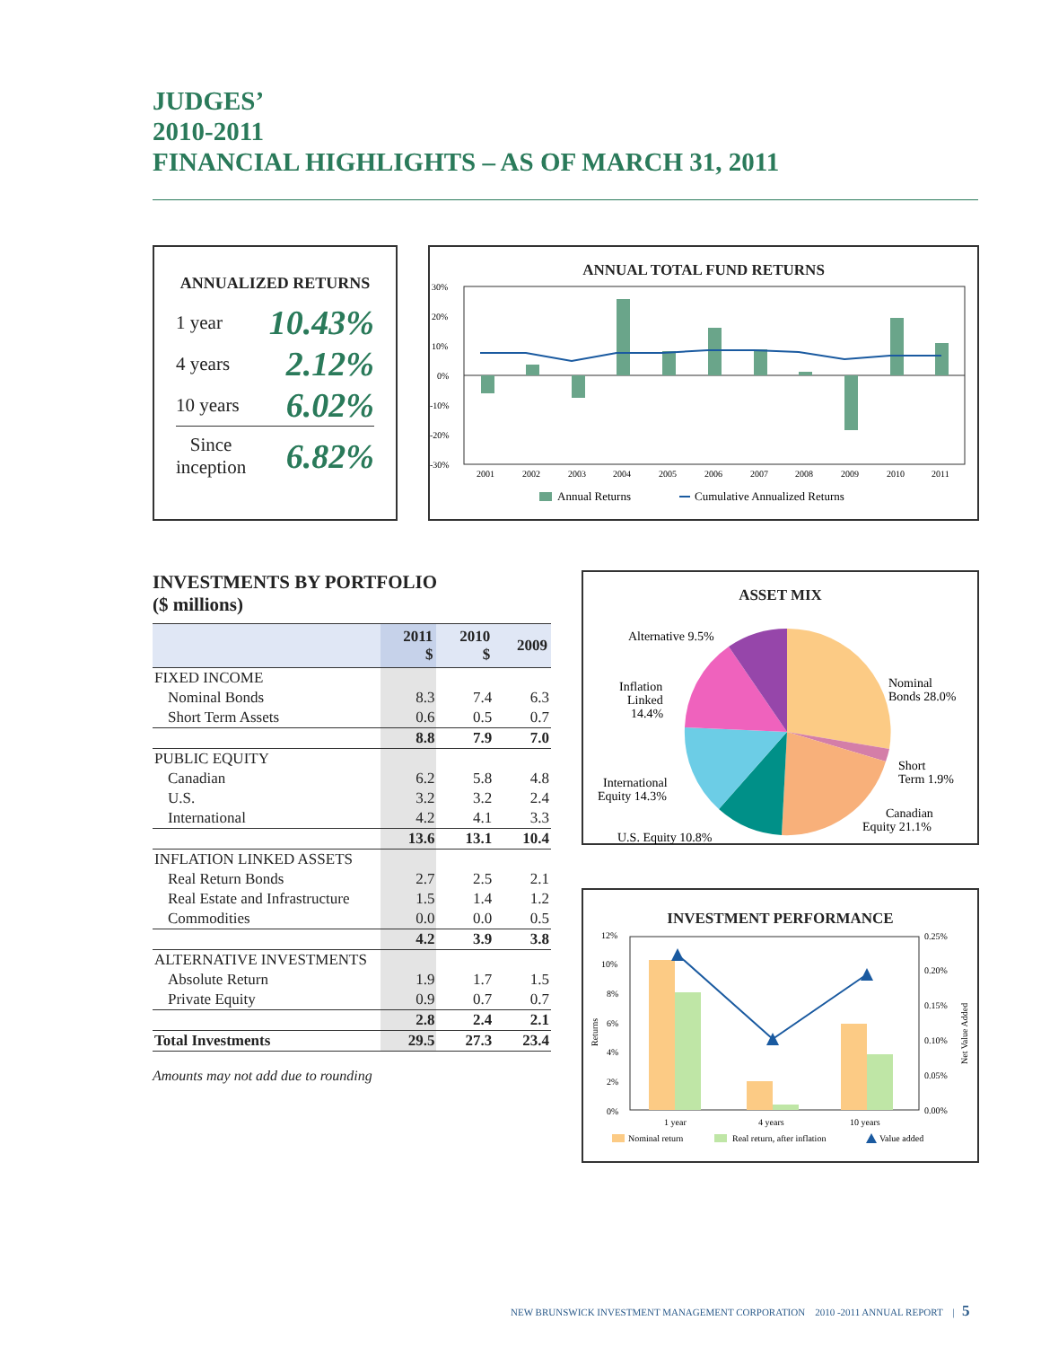JUDGES’
2010-2011
FINANCIAL HIGHLIGHTS – AS OF MARCH 31, 2011
ANNUALIZED RETURNS
1 year 10.43%
4 years 2.12%
10 years 6.02%
Since
inception 6.82%
ANNUAL TOTAL FUND RETURNS
30%
20%
10%
0%
-10%
-20%
-30%
2001
2002
2003
2004
2005
2006
2007
2008
2009
2010
2011
Annual Returns
Cumulative Annualized Returns
INVESTMENTS BY PORTFOLIO
($ millions)
| | 2011 $ | 2010 $ | 2009 |
| --- | --- | --- | --- |
| FIXED INCOME | | | |
| Nominal Bonds | 8.3 | 7.4 | 6.3 |
| Short Term Assets | 0.6 | 0.5 | 0.7 |
| | 8.8 | 7.9 | 7.0 |
| PUBLIC EQUITY | | | |
| Canadian | 6.2 | 5.8 | 4.8 |
| U.S. | 3.2 | 3.2 | 2.4 |
| International | 4.2 | 4.1 | 3.3 |
| | 13.6 | 13.1 | 10.4 |
| INFLATION LINKED ASSETS | | | |
| Real Return Bonds | 2.7 | 2.5 | 2.1 |
| Real Estate and Infrastructure | 1.5 | 1.4 | 1.2 |
| Commodities | 0.0 | 0.0 | 0.5 |
| | 4.2 | 3.9 | 3.8 |
| ALTERNATIVE INVESTMENTS | | | |
| Absolute Return | 1.9 | 1.7 | 1.5 |
| Private Equity | 0.9 | 0.7 | 0.7 |
| | 2.8 | 2.4 | 2.1 |
| Total Investments | 29.5 | 27.3 | 23.4 |
Amounts may not add due to rounding
ASSET MIX
Alternative 9.5%
Inflation
Linked
14.4%
Nominal
Bonds 28.0%
Short
Term 1.9%
International
Equity 14.3%
Canadian
Equity 21.1%
U.S. Equity 10.8%
INVESTMENT PERFORMANCE
12%
10%
8%
6%
4%
2%
0%
0.25%
0.20%
0.15%
0.10%
0.05%
0.00%
Returns
Net Value Added
1 year
4 years
10 years
Nominal return
Real return, after inflation
Value added
NEW BRUNSWICK INVESTMENT MANAGEMENT CORPORATION 2010 -2011 ANNUAL REPORT | 5